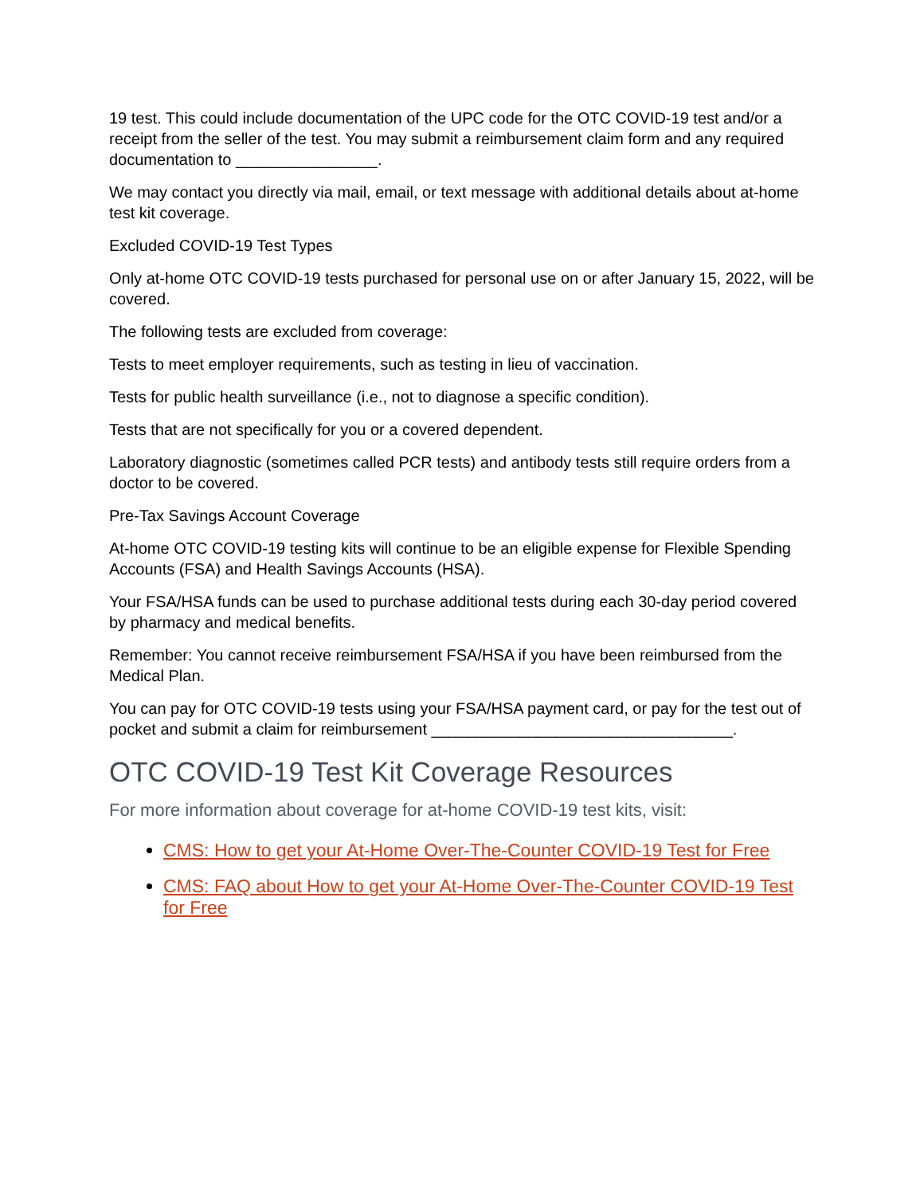19 test. This could include documentation of the UPC code for the OTC COVID-19 test and/or a receipt from the seller of the test. You may submit a reimbursement claim form and any required documentation to ________________.
We may contact you directly via mail, email, or text message with additional details about at-home test kit coverage.
Excluded COVID-19 Test Types
Only at-home OTC COVID-19 tests purchased for personal use on or after January 15, 2022, will be covered.
The following tests are excluded from coverage:
Tests to meet employer requirements, such as testing in lieu of vaccination.
Tests for public health surveillance (i.e., not to diagnose a specific condition).
Tests that are not specifically for you or a covered dependent.
Laboratory diagnostic (sometimes called PCR tests) and antibody tests still require orders from a doctor to be covered.
Pre-Tax Savings Account Coverage
At-home OTC COVID-19 testing kits will continue to be an eligible expense for Flexible Spending Accounts (FSA) and Health Savings Accounts (HSA).
Your FSA/HSA funds can be used to purchase additional tests during each 30-day period covered by pharmacy and medical benefits.
Remember: You cannot receive reimbursement FSA/HSA if you have been reimbursed from the Medical Plan.
You can pay for OTC COVID-19 tests using your FSA/HSA payment card, or pay for the test out of pocket and submit a claim for reimbursement __________________________________.
OTC COVID-19 Test Kit Coverage Resources
For more information about coverage for at-home COVID-19 test kits, visit:
CMS: How to get your At-Home Over-The-Counter COVID-19 Test for Free
CMS: FAQ about How to get your At-Home Over-The-Counter COVID-19 Test for Free